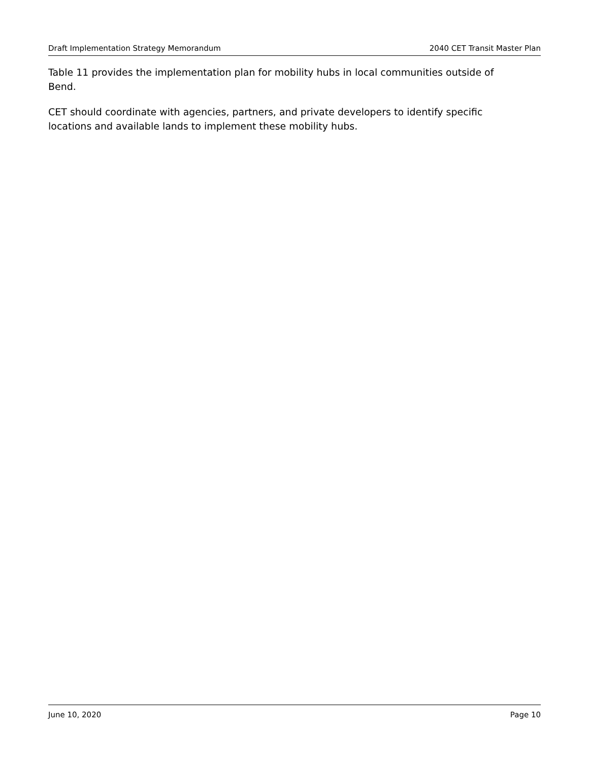Draft Implementation Strategy Memorandum 2040 CET Transit Master Plan
Table 11 provides the implementation plan for mobility hubs in local communities outside of Bend.
CET should coordinate with agencies, partners, and private developers to identify specific locations and available lands to implement these mobility hubs.
June 10, 2020 Page 10